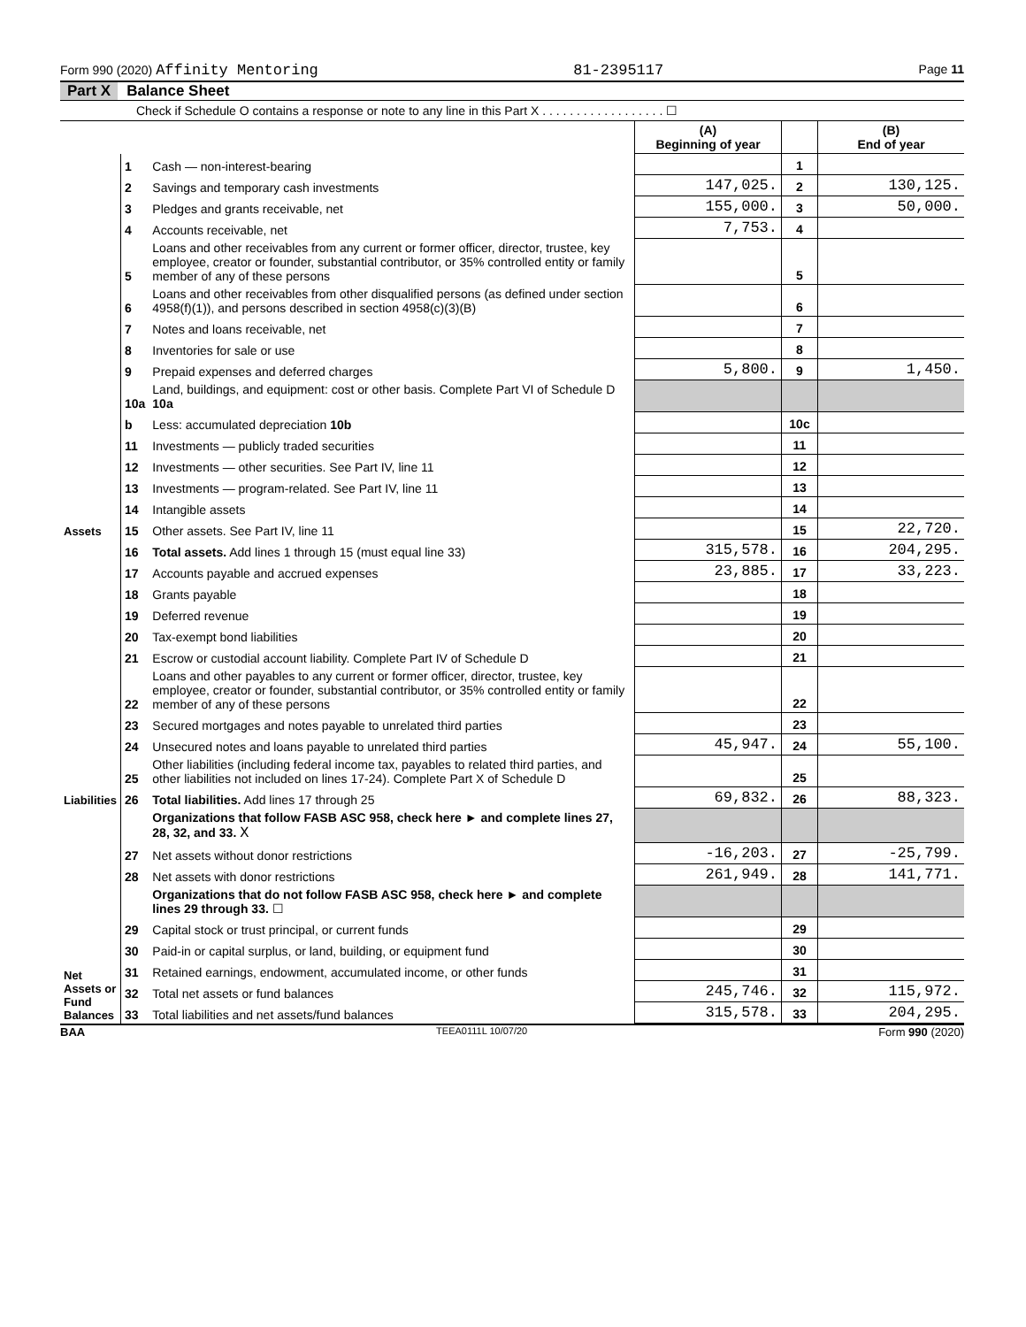Form 990 (2020) Affinity Mentoring 81-2395117 Page 11
Part X Balance Sheet
Check if Schedule O contains a response or note to any line in this Part X . . . . . . . . . . . . . . . . . . ☐
| | | | (A) Beginning of year | | (B) End of year |
| --- | --- | --- | --- | --- | --- |
| Assets | 1 | Cash — non-interest-bearing | | 1 | |
| | 2 | Savings and temporary cash investments | 147,025. | 2 | 130,125. |
| | 3 | Pledges and grants receivable, net | 155,000. | 3 | 50,000. |
| | 4 | Accounts receivable, net | 7,753. | 4 | |
| | 5 | Loans and other receivables from any current or former officer, director, trustee, key employee, creator or founder, substantial contributor, or 35% controlled entity or family member of any of these persons | | 5 | |
| | 6 | Loans and other receivables from other disqualified persons (as defined under section 4958(f)(1)), and persons described in section 4958(c)(3)(B) | | 6 | |
| | 7 | Notes and loans receivable, net | | 7 | |
| | 8 | Inventories for sale or use | | 8 | |
| | 9 | Prepaid expenses and deferred charges | 5,800. | 9 | 1,450. |
| | 10a | Land, buildings, and equipment: cost or other basis. Complete Part VI of Schedule D 10a | | | |
| | b | Less: accumulated depreciation 10b | | 10c | |
| | 11 | Investments — publicly traded securities | | 11 | |
| | 12 | Investments — other securities. See Part IV, line 11 | | 12 | |
| | 13 | Investments — program-related. See Part IV, line 11 | | 13 | |
| | 14 | Intangible assets | | 14 | |
| | 15 | Other assets. See Part IV, line 11 | | 15 | 22,720. |
| | 16 | Total assets. Add lines 1 through 15 (must equal line 33) | 315,578. | 16 | 204,295. |
| Liabilities | 17 | Accounts payable and accrued expenses | 23,885. | 17 | 33,223. |
| | 18 | Grants payable | | 18 | |
| | 19 | Deferred revenue | | 19 | |
| | 20 | Tax-exempt bond liabilities | | 20 | |
| | 21 | Escrow or custodial account liability. Complete Part IV of Schedule D | | 21 | |
| | 22 | Loans and other payables to any current or former officer, director, trustee, key employee, creator or founder, substantial contributor, or 35% controlled entity or family member of any of these persons | | 22 | |
| | 23 | Secured mortgages and notes payable to unrelated third parties | | 23 | |
| | 24 | Unsecured notes and loans payable to unrelated third parties | 45,947. | 24 | 55,100. |
| | 25 | Other liabilities (including federal income tax, payables to related third parties, and other liabilities not included on lines 17-24). Complete Part X of Schedule D | | 25 | |
| | 26 | Total liabilities. Add lines 17 through 25 | 69,832. | 26 | 88,323. |
| Net Assets or Fund Balances | | Organizations that follow FASB ASC 958, check here ► and complete lines 27, 28, 32, and 33. X | | | |
| | 27 | Net assets without donor restrictions | -16,203. | 27 | -25,799. |
| | 28 | Net assets with donor restrictions | 261,949. | 28 | 141,771. |
| | | Organizations that do not follow FASB ASC 958, check here ► and complete lines 29 through 33. ☐ | | | |
| | 29 | Capital stock or trust principal, or current funds | | 29 | |
| | 30 | Paid-in or capital surplus, or land, building, or equipment fund | | 30 | |
| | 31 | Retained earnings, endowment, accumulated income, or other funds | | 31 | |
| | 32 | Total net assets or fund balances | 245,746. | 32 | 115,972. |
| | 33 | Total liabilities and net assets/fund balances | 315,578. | 33 | 204,295. |
BAA TEEA0111L 10/07/20 Form 990 (2020)